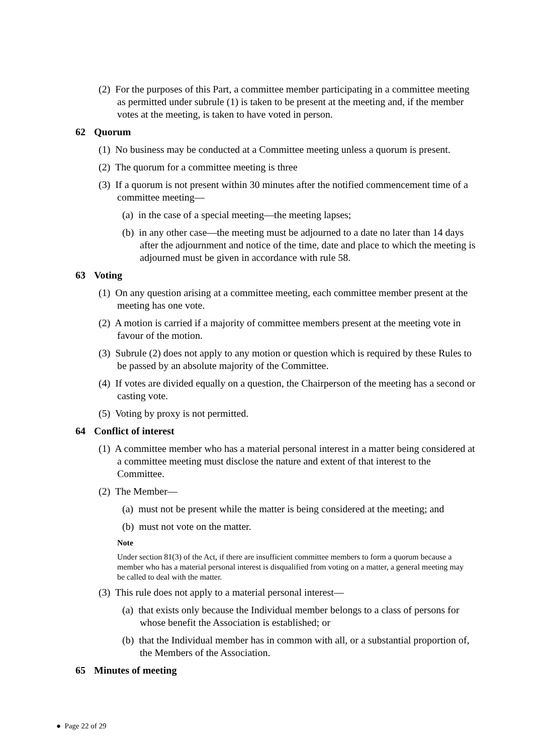(2) For the purposes of this Part, a committee member participating in a committee meeting as permitted under subrule (1) is taken to be present at the meeting and, if the member votes at the meeting, is taken to have voted in person.
62 Quorum
(1) No business may be conducted at a Committee meeting unless a quorum is present.
(2) The quorum for a committee meeting is three
(3) If a quorum is not present within 30 minutes after the notified commencement time of a committee meeting—
(a) in the case of a special meeting—the meeting lapses;
(b) in any other case—the meeting must be adjourned to a date no later than 14 days after the adjournment and notice of the time, date and place to which the meeting is adjourned must be given in accordance with rule 58.
63 Voting
(1) On any question arising at a committee meeting, each committee member present at the meeting has one vote.
(2) A motion is carried if a majority of committee members present at the meeting vote in favour of the motion.
(3) Subrule (2) does not apply to any motion or question which is required by these Rules to be passed by an absolute majority of the Committee.
(4) If votes are divided equally on a question, the Chairperson of the meeting has a second or casting vote.
(5) Voting by proxy is not permitted.
64 Conflict of interest
(1) A committee member who has a material personal interest in a matter being considered at a committee meeting must disclose the nature and extent of that interest to the Committee.
(2) The Member—
(a) must not be present while the matter is being considered at the meeting; and
(b) must not vote on the matter.
Note
Under section 81(3) of the Act, if there are insufficient committee members to form a quorum because a member who has a material personal interest is disqualified from voting on a matter, a general meeting may be called to deal with the matter.
(3) This rule does not apply to a material personal interest—
(a) that exists only because the Individual member belongs to a class of persons for whose benefit the Association is established; or
(b) that the Individual member has in common with all, or a substantial proportion of, the Members of the Association.
65 Minutes of meeting
● Page 22 of 29